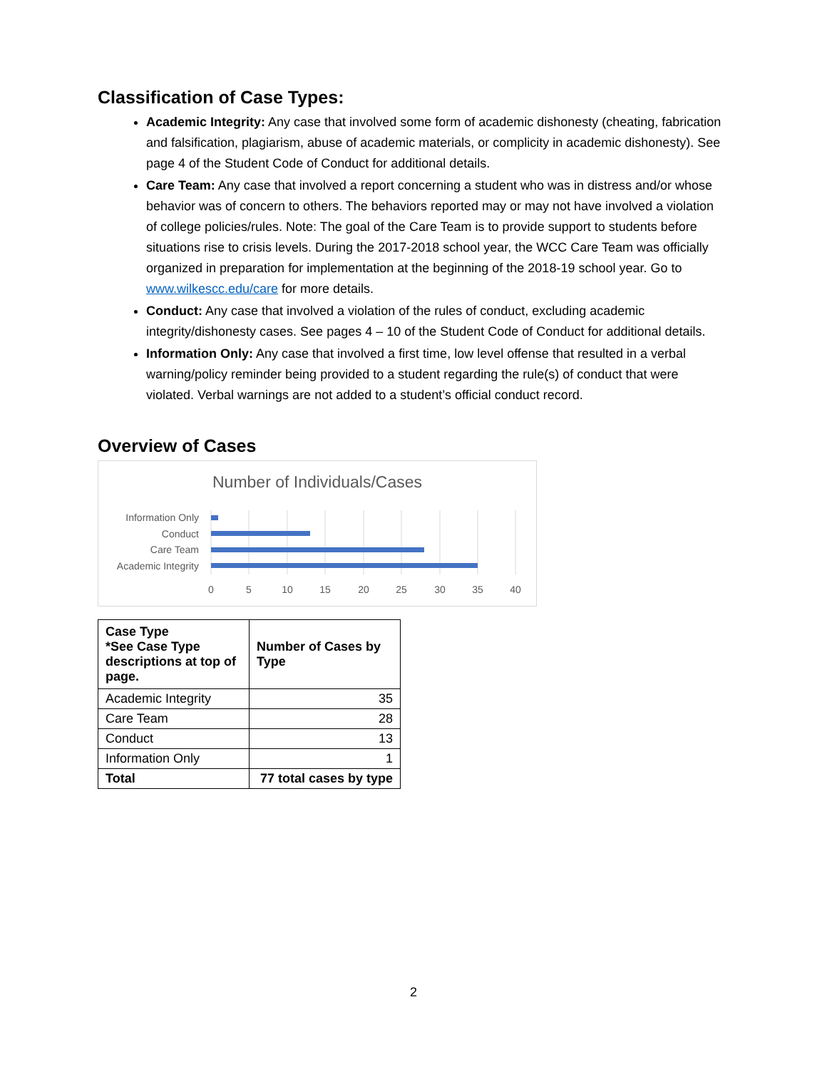Classification of Case Types:
Academic Integrity: Any case that involved some form of academic dishonesty (cheating, fabrication and falsification, plagiarism, abuse of academic materials, or complicity in academic dishonesty). See page 4 of the Student Code of Conduct for additional details.
Care Team: Any case that involved a report concerning a student who was in distress and/or whose behavior was of concern to others. The behaviors reported may or may not have involved a violation of college policies/rules. Note: The goal of the Care Team is to provide support to students before situations rise to crisis levels. During the 2017-2018 school year, the WCC Care Team was officially organized in preparation for implementation at the beginning of the 2018-19 school year. Go to www.wilkescc.edu/care for more details.
Conduct: Any case that involved a violation of the rules of conduct, excluding academic integrity/dishonesty cases. See pages 4 – 10 of the Student Code of Conduct for additional details.
Information Only: Any case that involved a first time, low level offense that resulted in a verbal warning/policy reminder being provided to a student regarding the rule(s) of conduct that were violated. Verbal warnings are not added to a student’s official conduct record.
Overview of Cases
Number of Individuals/Cases
Information Only
Conduct
Care Team
Academic Integrity
0
5
10
15
20
25
30
35
40
| Case Type *See Case Type descriptions at top of page. | Number of Cases by Type |
| --- | --- |
| Academic Integrity | 35 |
| Care Team | 28 |
| Conduct | 13 |
| Information Only | 1 |
| Total | 77 total cases by type |
2